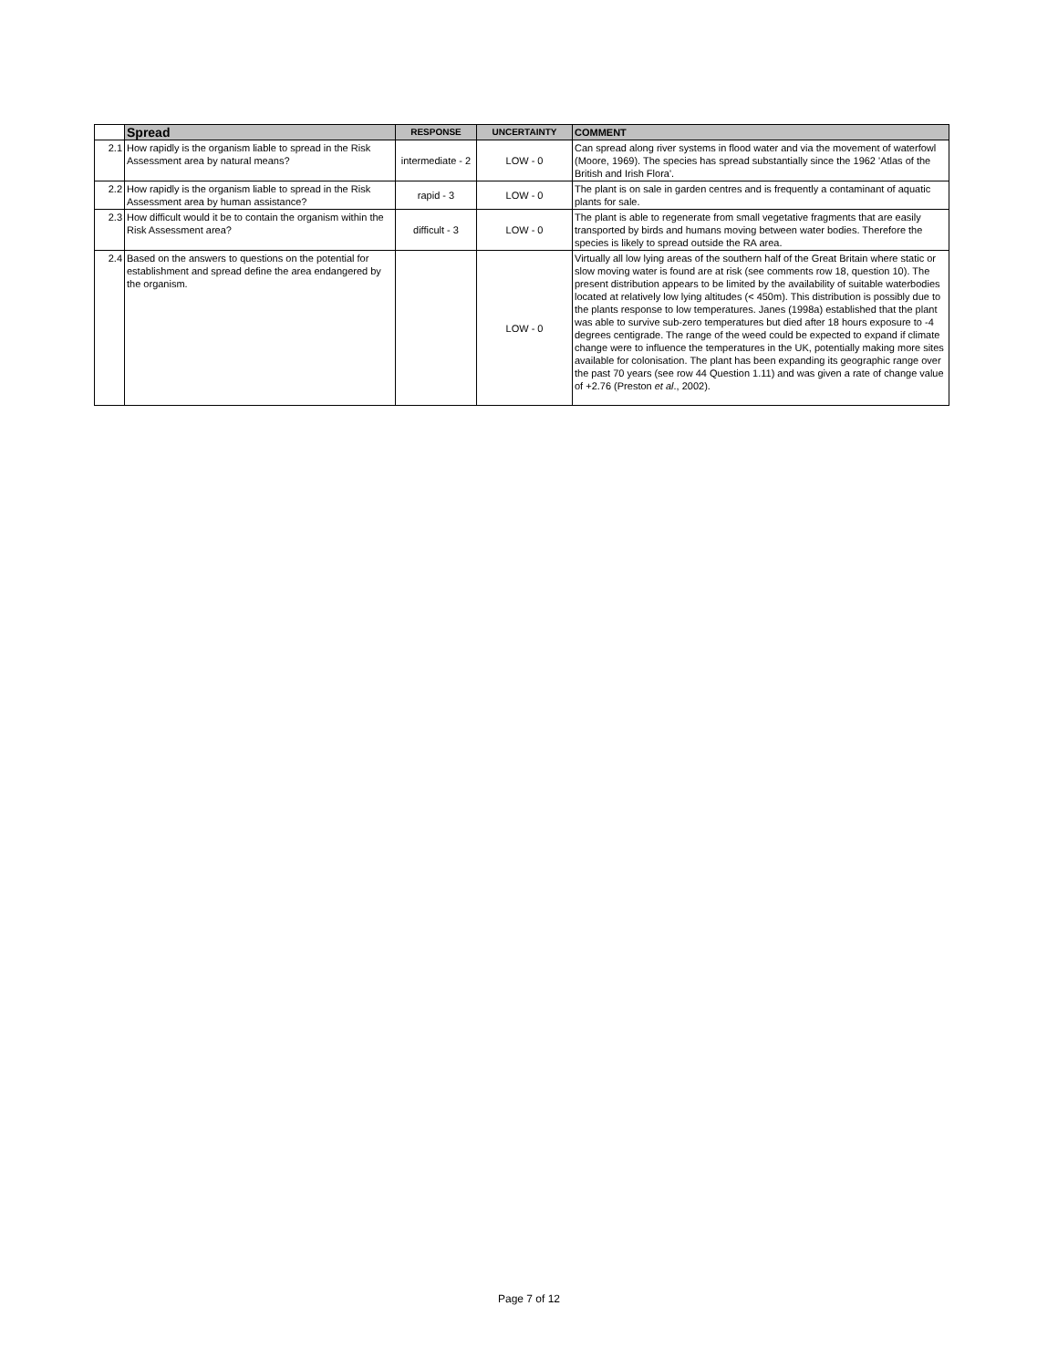| | Spread | RESPONSE | UNCERTAINTY | COMMENT |
| 2.1 | How rapidly is the organism liable to spread in the Risk Assessment area by natural means? | intermediate - 2 | LOW - 0 | Can spread along river systems in flood water and via the movement of waterfowl (Moore, 1969). The species has spread substantially since the 1962 'Atlas of the British and Irish Flora'. |
| 2.2 | How rapidly is the organism liable to spread in the Risk Assessment area by human assistance? | rapid - 3 | LOW - 0 | The plant is on sale in garden centres and is frequently a contaminant of aquatic plants for sale. |
| 2.3 | How difficult would it be to contain the organism within the Risk Assessment area? | difficult - 3 | LOW - 0 | The plant is able to regenerate from small vegetative fragments that are easily transported by birds and humans moving between water bodies. Therefore the species is likely to spread outside the RA area. |
| 2.4 | Based on the answers to questions on the potential for establishment and spread define the area endangered by the organism. | | LOW - 0 | Virtually all low lying areas of the southern half of the Great Britain where static or slow moving water is found are at risk (see comments row 18, question 10). The present distribution appears to be limited by the availability of suitable waterbodies located at relatively low lying altitudes (< 450m). This distribution is possibly due to the plants response to low temperatures. Janes (1998a) established that the plant was able to survive sub-zero temperatures but died after 18 hours exposure to -4 degrees centigrade. The range of the weed could be expected to expand if climate change were to influence the temperatures in the UK, potentially making more sites available for colonisation. The plant has been expanding its geographic range over the past 70 years (see row 44 Question 1.11) and was given a rate of change value of +2.76 (Preston et al ., 2002). |
Page 7 of 12